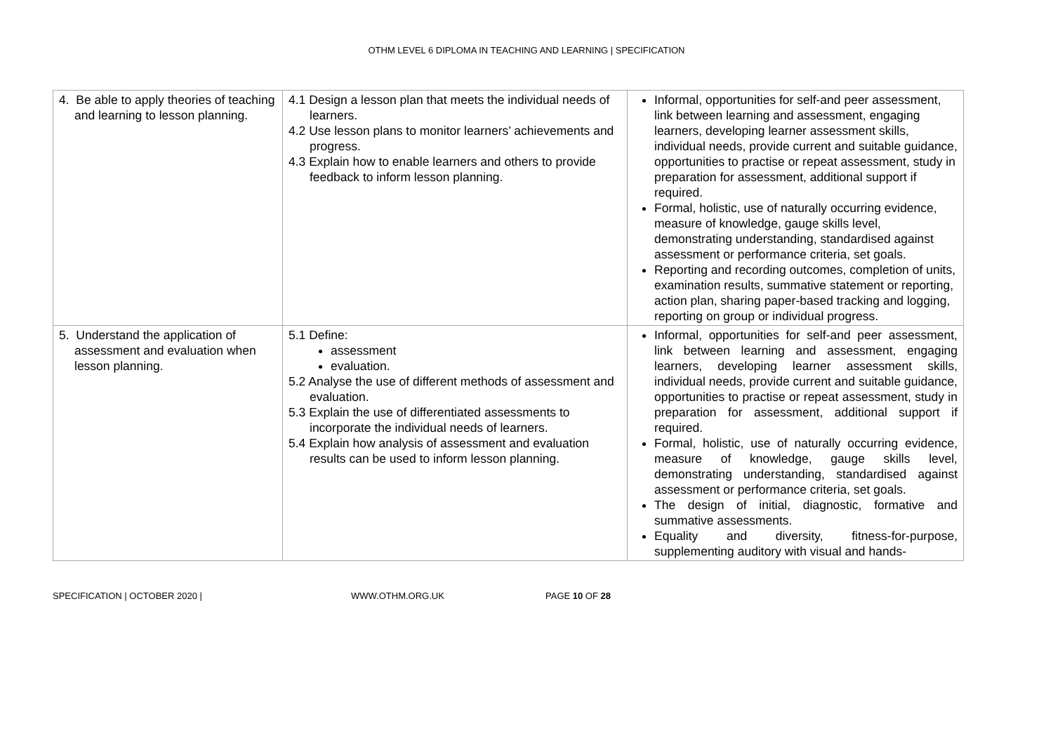OTHM LEVEL 6 DIPLOMA IN TEACHING AND LEARNING | SPECIFICATION
| 4. Be able to apply theories of teaching and learning to lesson planning. | 4.1 Design a lesson plan that meets the individual needs of learners. 4.2 Use lesson plans to monitor learners’ achievements and progress. 4.3 Explain how to enable learners and others to provide feedback to inform lesson planning. | Informal, opportunities for self-and peer assessment, link between learning and assessment, engaging learners, developing learner assessment skills, individual needs, provide current and suitable guidance, opportunities to practise or repeat assessment, study in preparation for assessment, additional support if required. Formal, holistic, use of naturally occurring evidence, measure of knowledge, gauge skills level, demonstrating understanding, standardised against assessment or performance criteria, set goals. Reporting and recording outcomes, completion of units, examination results, summative statement or reporting, action plan, sharing paper-based tracking and logging, reporting on group or individual progress. |
| 5. Understand the application of assessment and evaluation when lesson planning. | 5.1 Define: assessment evaluation. 5.2 Analyse the use of different methods of assessment and evaluation. 5.3 Explain the use of differentiated assessments to incorporate the individual needs of learners. 5.4 Explain how analysis of assessment and evaluation results can be used to inform lesson planning. | Informal, opportunities for self-and peer assessment, link between learning and assessment, engaging learners, developing learner assessment skills, individual needs, provide current and suitable guidance, opportunities to practise or repeat assessment, study in preparation for assessment, additional support if required. Formal, holistic, use of naturally occurring evidence, measure of knowledge, gauge skills level, demonstrating understanding, standardised against assessment or performance criteria, set goals. The design of initial, diagnostic, formative and summative assessments. Equality and diversity, fitness-for-purpose, supplementing auditory with visual and hands- |
SPECIFICATION | OCTOBER 2020 | WWW.OTHM.ORG.UK PAGE 10 OF 28